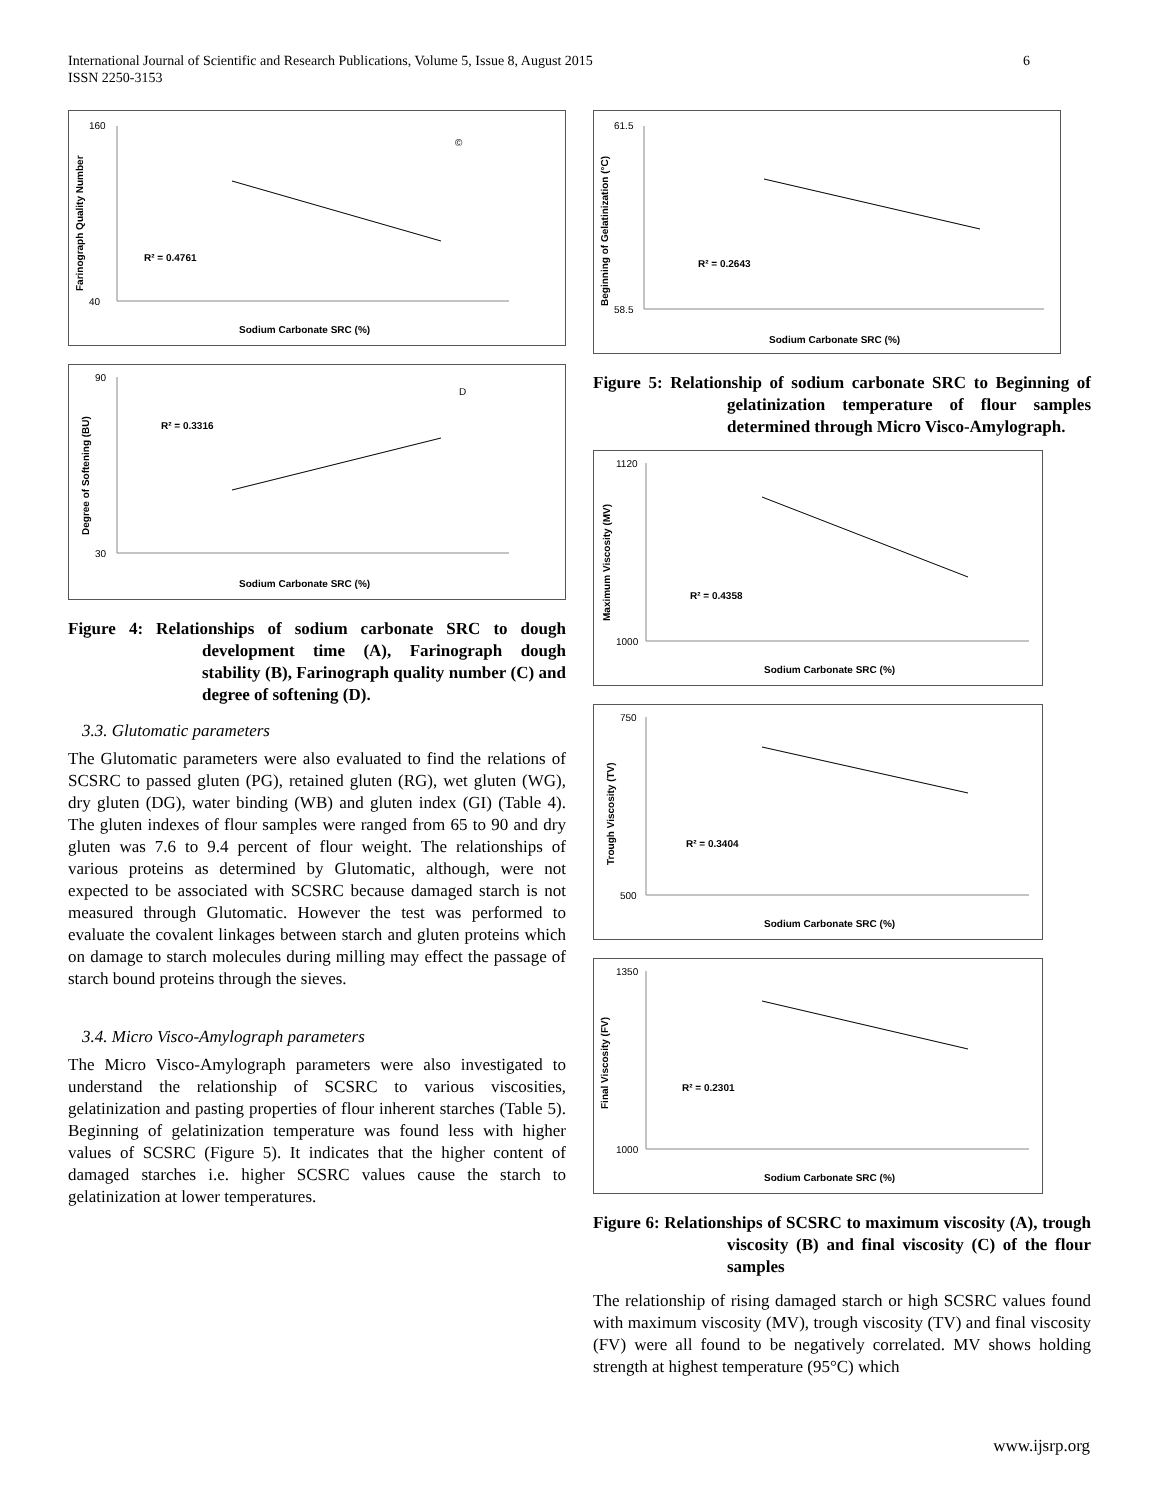International Journal of Scientific and Research Publications, Volume 5, Issue 8, August 2015
ISSN 2250-3153
6
©
R² = 0.4761
Sodium Carbonate SRC (%)
Farinograph Quality Number
160
40
D
R² = 0.3316
Sodium Carbonate SRC (%)
Degree of Softening (BU)
90
30
Figure 4: Relationships of sodium carbonate SRC to dough development time (A), Farinograph dough stability (B), Farinograph quality number (C) and degree of softening (D).
3.3. Glutomatic parameters
The Glutomatic parameters were also evaluated to find the relations of SCSRC to passed gluten (PG), retained gluten (RG), wet gluten (WG), dry gluten (DG), water binding (WB) and gluten index (GI) (Table 4). The gluten indexes of flour samples were ranged from 65 to 90 and dry gluten was 7.6 to 9.4 percent of flour weight. The relationships of various proteins as determined by Glutomatic, although, were not expected to be associated with SCSRC because damaged starch is not measured through Glutomatic. However the test was performed to evaluate the covalent linkages between starch and gluten proteins which on damage to starch molecules during milling may effect the passage of starch bound proteins through the sieves.
3.4. Micro Visco-Amylograph parameters
The Micro Visco-Amylograph parameters were also investigated to understand the relationship of SCSRC to various viscosities, gelatinization and pasting properties of flour inherent starches (Table 5). Beginning of gelatinization temperature was found less with higher values of SCSRC (Figure 5). It indicates that the higher content of damaged starches i.e. higher SCSRC values cause the starch to gelatinization at lower temperatures.
R² = 0.2643
Sodium Carbonate SRC (%)
Beginning of Gelatinization (°C)
61.5
58.5
Figure 5: Relationship of sodium carbonate SRC to Beginning of gelatinization temperature of flour samples determined through Micro Visco-Amylograph.
R² = 0.4358
Sodium Carbonate SRC (%)
Maximum Viscosity (MV)
1120
1000
R² = 0.3404
Sodium Carbonate SRC (%)
Trough Viscosity (TV)
750
500
R² = 0.2301
Sodium Carbonate SRC (%)
Final Viscosity (FV)
1350
1000
Figure 6: Relationships of SCSRC to maximum viscosity (A), trough viscosity (B) and final viscosity (C) of the flour samples
The relationship of rising damaged starch or high SCSRC values found with maximum viscosity (MV), trough viscosity (TV) and final viscosity (FV) were all found to be negatively correlated. MV shows holding strength at highest temperature (95°C) which
www.ijsrp.org